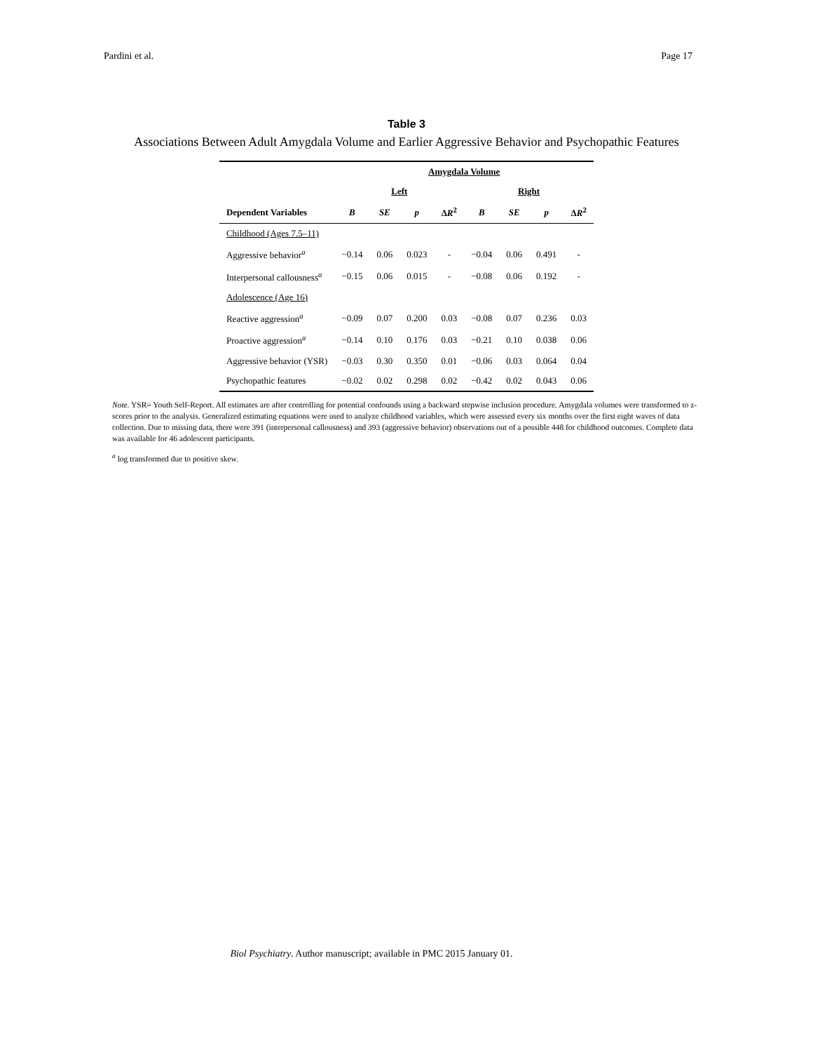Pardini et al. Page 17
Table 3
Associations Between Adult Amygdala Volume and Earlier Aggressive Behavior and Psychopathic Features
| | Amygdala Volume | | | | | | | |
| --- | --- | --- | --- | --- | --- | --- | --- | --- |
| | Left | | | | Right | | | |
| Dependent Variables | B | SE | p | Δ R<sup>2</sup> | B | SE | p | Δ R<sup>2</sup> |
| Childhood (Ages 7.5–11) | | | | | | | | |
| Aggressive behavior<sup>a</sup> | −0.14 | 0.06 | 0.023 | - | −0.04 | 0.06 | 0.491 | - |
| Interpersonal callousness<sup>a</sup> | −0.15 | 0.06 | 0.015 | - | −0.08 | 0.06 | 0.192 | - |
| Adolescence (Age 16) | | | | | | | | |
| Reactive aggression<sup>a</sup> | −0.09 | 0.07 | 0.200 | 0.03 | −0.08 | 0.07 | 0.236 | 0.03 |
| Proactive aggression<sup>a</sup> | −0.14 | 0.10 | 0.176 | 0.03 | −0.21 | 0.10 | 0.038 | 0.06 |
| Aggressive behavior (YSR) | −0.03 | 0.30 | 0.350 | 0.01 | −0.06 | 0.03 | 0.064 | 0.04 |
| Psychopathic features | −0.02 | 0.02 | 0.298 | 0.02 | −0.42 | 0.02 | 0.043 | 0.06 |
Note. YSR= Youth Self-Report. All estimates are after controlling for potential confounds using a backward stepwise inclusion procedure. Amygdala volumes were transformed to z-scores prior to the analysis. Generalized estimating equations were used to analyze childhood variables, which were assessed every six months over the first eight waves of data collection. Due to missing data, there were 391 (interpersonal callousness) and 393 (aggressive behavior) observations out of a possible 448 for childhood outcomes. Complete data was available for 46 adolescent participants.
<sup>a</sup> log transformed due to positive skew.
Biol Psychiatry. Author manuscript; available in PMC 2015 January 01.